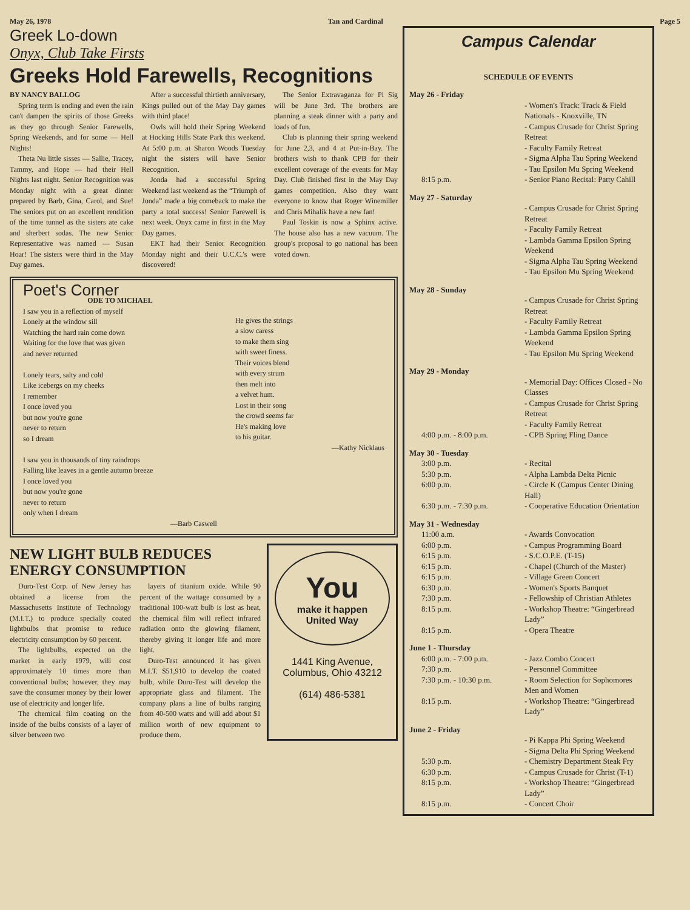May 26, 1978 Tan and Cardinal Page 5
Greek Lo-down
Onyx, Club Take Firsts
Greeks Hold Farewells, Recognitions
BY NANCY BALLOG
Spring term is ending and even the rain can't dampen the spirits of those Greeks as they go through Senior Farewells, Spring Weekends, and for some — Hell Nights!
Theta Nu little sisses — Sallie, Tracey, Tammy, and Hope — had their Hell Nights last night. Senior Recognition was Monday night with a great dinner prepared by Barb, Gina, Carol, and Sue! The seniors put on an excellent rendition of the time tunnel as the sisters ate cake and sherbert sodas. The new Senior Representative was named — Susan Hoar! The sisters were third in the May Day games.
After a successful thirtieth anniversary, Kings pulled out of the May Day games with third place!
Owls will hold their Spring Weekend at Hocking Hills State Park this weekend. At 5:00 p.m. at Sharon Woods Tuesday night the sisters will have Senior Recognition.
Jonda had a successful Spring Weekend last weekend as the “Triumph of Jonda” made a big comeback to make the party a total success! Senior Farewell is next week. Onyx came in first in the May Day games.
EKT had their Senior Recognition Monday night and their U.C.C.'s were discovered!
The Senior Extravaganza for Pi Sig will be June 3rd. The brothers are planning a steak dinner with a party and loads of fun.
Club is planning their spring weekend for June 2,3, and 4 at Put-in-Bay. The brothers wish to thank CPB for their excellent coverage of the events for May Day. Club finished first in the May Day games competition. Also they want everyone to know that Roger Winemiller and Chris Mihalik have a new fan!
Paul Toskin is now a Sphinx active. The house also has a new vacuum. The group's proposal to go national has been voted down.
Poet's Corner
ODE TO MICHAEL
I saw you in a reflection of myself
Lonely at the window sill
Watching the hard rain come down
Waiting for the love that was given
and never returned
Lonely tears, salty and cold
Like icebergs on my cheeks
I remember
I once loved you
but now you're gone
never to return
so I dream
I saw you in thousands of tiny raindrops
Falling like leaves in a gentle autumn breeze
I once loved you
but now you're gone
never to return
only when I dream
—Barb Caswell
He gives the strings
a slow caress
to make them sing
with sweet finess.
Their voices blend
with every strum
then melt into
a velvet hum.
Lost in their song
the crowd seems far
He's making love
to his guitar.
—Kathy Nicklaus
NEW LIGHT BULB REDUCES ENERGY CONSUMPTION
Duro-Test Corp. of New Jersey has obtained a license from the Massachusetts Institute of Technology (M.I.T.) to produce specially coated lightbulbs that promise to reduce electricity consumption by 60 percent.
The lightbulbs, expected on the market in early 1979, will cost approximately 10 times more than conventional bulbs; however, they may save the consumer money by their lower use of electricity and longer life.
The chemical film coating on the inside of the bulbs consists of a layer of silver between two
layers of titanium oxide. While 90 percent of the wattage consumed by a traditional 100-watt bulb is lost as heat, the chemical film will reflect infrared radiation onto the glowing filament, thereby giving it longer life and more light.
Duro-Test announced it has given M.I.T. $51,910 to develop the coated bulb, while Duro-Test will develop the appropriate glass and filament. The company plans a line of bulbs ranging from 40-500 watts and will add about $1 million worth of new equipment to produce them.
You
make it happen
United Way
1441 King Avenue,
Columbus, Ohio 43212
(614) 486-5381
Campus Calendar
SCHEDULE OF EVENTS
May 26 - Friday
- Women's Track: Track & Field Nationals - Knoxville, TN
- Campus Crusade for Christ Spring Retreat
- Faculty Family Retreat
- Sigma Alpha Tau Spring Weekend
- Tau Epsilon Mu Spring Weekend
8:15 p.m. - Senior Piano Recital: Patty Cahill
May 27 - Saturday
- Campus Crusade for Christ Spring Retreat
- Faculty Family Retreat
- Lambda Gamma Epsilon Spring Weekend
- Sigma Alpha Tau Spring Weekend
- Tau Epsilon Mu Spring Weekend
May 28 - Sunday
- Campus Crusade for Christ Spring Retreat
- Faculty Family Retreat
- Lambda Gamma Epsilon Spring Weekend
- Tau Epsilon Mu Spring Weekend
May 29 - Monday
- Memorial Day: Offices Closed - No Classes
- Campus Crusade for Christ Spring Retreat
- Faculty Family Retreat
4:00 p.m. - 8:00 p.m. - CPB Spring Fling Dance
May 30 - Tuesday
3:00 p.m. - Recital
5:30 p.m. - Alpha Lambda Delta Picnic
6:00 p.m. - Circle K (Campus Center Dining Hall)
6:30 p.m. - 7:30 p.m. - Cooperative Education Orientation
May 31 - Wednesday
11:00 a.m. - Awards Convocation
6:00 p.m. - Campus Programming Board
6:15 p.m. - S.C.O.P.E. (T-15)
6:15 p.m. - Chapel (Church of the Master)
6:15 p.m. - Village Green Concert
6:30 p.m. - Women's Sports Banquet
7:30 p.m. - Fellowship of Christian Athletes
8:15 p.m. - Workshop Theatre: “Gingerbread Lady”
8:15 p.m. - Opera Theatre
June 1 - Thursday
6:00 p.m. - 7:00 p.m. - Jazz Combo Concert
7:30 p.m. - Personnel Committee
7:30 p.m. - 10:30 p.m. - Room Selection for Sophomores Men and Women
8:15 p.m. - Workshop Theatre: “Gingerbread Lady”
June 2 - Friday
- Pi Kappa Phi Spring Weekend
- Sigma Delta Phi Spring Weekend
5:30 p.m. - Chemistry Department Steak Fry
6:30 p.m. - Campus Crusade for Christ (T-1)
8:15 p.m. - Workshop Theatre: “Gingerbread Lady”
8:15 p.m. - Concert Choir